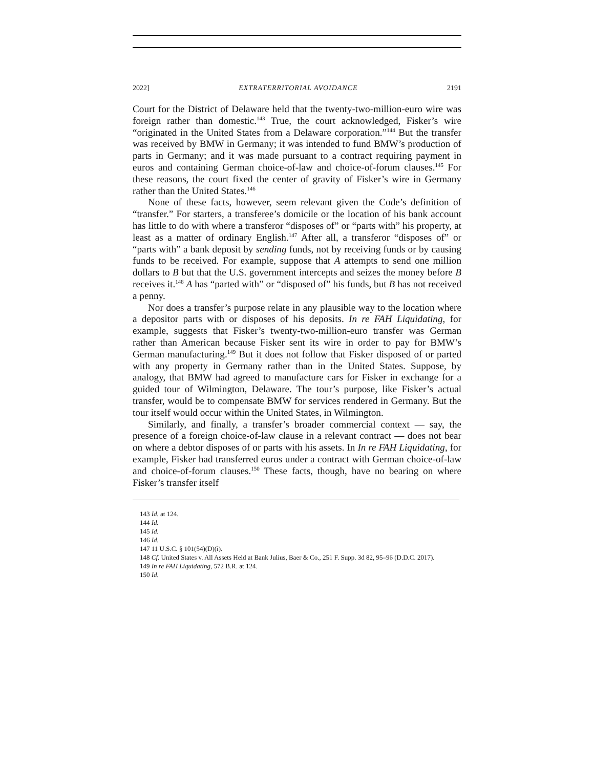2022] EXTRATERRITORIAL AVOIDANCE 2191
Court for the District of Delaware held that the twenty-two-million-euro wire was foreign rather than domestic.<sup>143</sup> True, the court acknowledged, Fisker’s wire “originated in the United States from a Delaware corporation.”<sup>144</sup> But the transfer was received by BMW in Germany; it was intended to fund BMW’s production of parts in Germany; and it was made pursuant to a contract requiring payment in euros and containing German choice-of-law and choice-of-forum clauses.<sup>145</sup> For these reasons, the court fixed the center of gravity of Fisker’s wire in Germany rather than the United States.<sup>146</sup>
None of these facts, however, seem relevant given the Code’s definition of “transfer.” For starters, a transferee’s domicile or the location of his bank account has little to do with where a transferor “disposes of” or “parts with” his property, at least as a matter of ordinary English.<sup>147</sup> After all, a transferor “disposes of” or “parts with” a bank deposit by sending funds, not by receiving funds or by causing funds to be received. For example, suppose that A attempts to send one million dollars to B but that the U.S. government intercepts and seizes the money before B receives it.<sup>148</sup> A has “parted with” or “disposed of” his funds, but B has not received a penny.
Nor does a transfer’s purpose relate in any plausible way to the location where a depositor parts with or disposes of his deposits. In re FAH Liquidating, for example, suggests that Fisker’s twenty-two-million-euro transfer was German rather than American because Fisker sent its wire in order to pay for BMW’s German manufacturing.<sup>149</sup> But it does not follow that Fisker disposed of or parted with any property in Germany rather than in the United States. Suppose, by analogy, that BMW had agreed to manufacture cars for Fisker in exchange for a guided tour of Wilmington, Delaware. The tour’s purpose, like Fisker’s actual transfer, would be to compensate BMW for services rendered in Germany. But the tour itself would occur within the United States, in Wilmington.
Similarly, and finally, a transfer’s broader commercial context — say, the presence of a foreign choice-of-law clause in a relevant contract — does not bear on where a debtor disposes of or parts with his assets. In In re FAH Liquidating, for example, Fisker had transferred euros under a contract with German choice-of-law and choice-of-forum clauses.<sup>150</sup> These facts, though, have no bearing on where Fisker’s transfer itself
143 Id. at 124.
144 Id.
145 Id.
146 Id.
147 11 U.S.C. § 101(54)(D)(i).
148 Cf. United States v. All Assets Held at Bank Julius, Baer & Co., 251 F. Supp. 3d 82, 95–96 (D.D.C. 2017).
149 In re FAH Liquidating, 572 B.R. at 124.
150 Id.